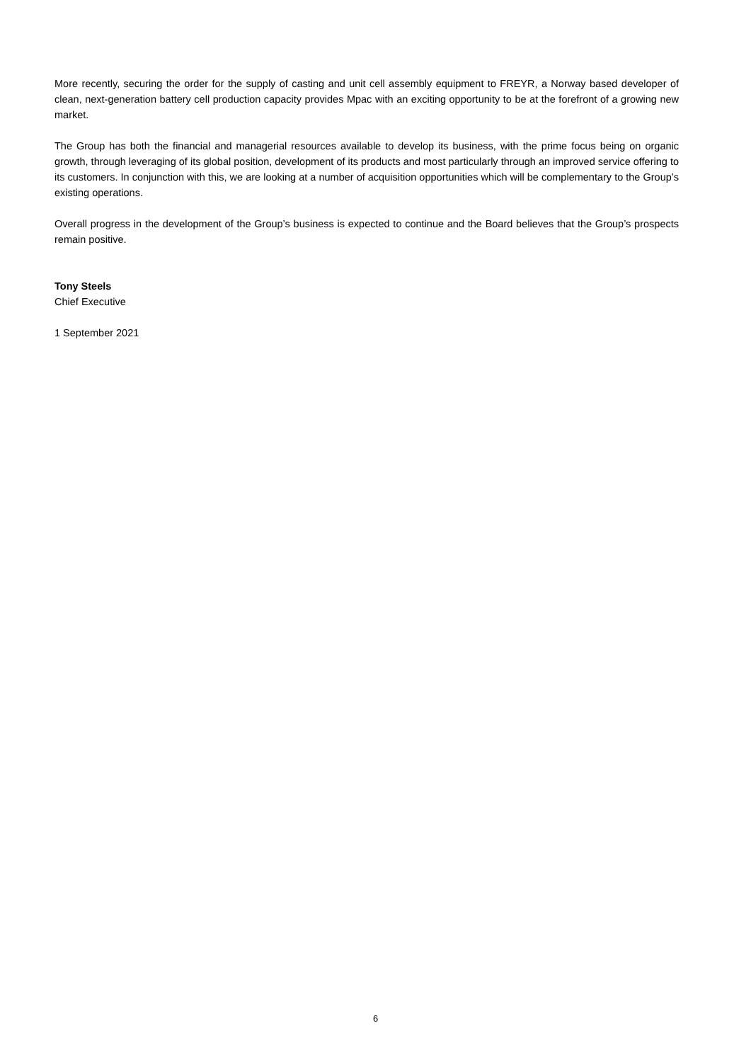More recently, securing the order for the supply of casting and unit cell assembly equipment to FREYR, a Norway based developer of clean, next-generation battery cell production capacity provides Mpac with an exciting opportunity to be at the forefront of a growing new market.
The Group has both the financial and managerial resources available to develop its business, with the prime focus being on organic growth, through leveraging of its global position, development of its products and most particularly through an improved service offering to its customers. In conjunction with this, we are looking at a number of acquisition opportunities which will be complementary to the Group’s existing operations.
Overall progress in the development of the Group’s business is expected to continue and the Board believes that the Group’s prospects remain positive.
Tony Steels
Chief Executive
1 September 2021
6